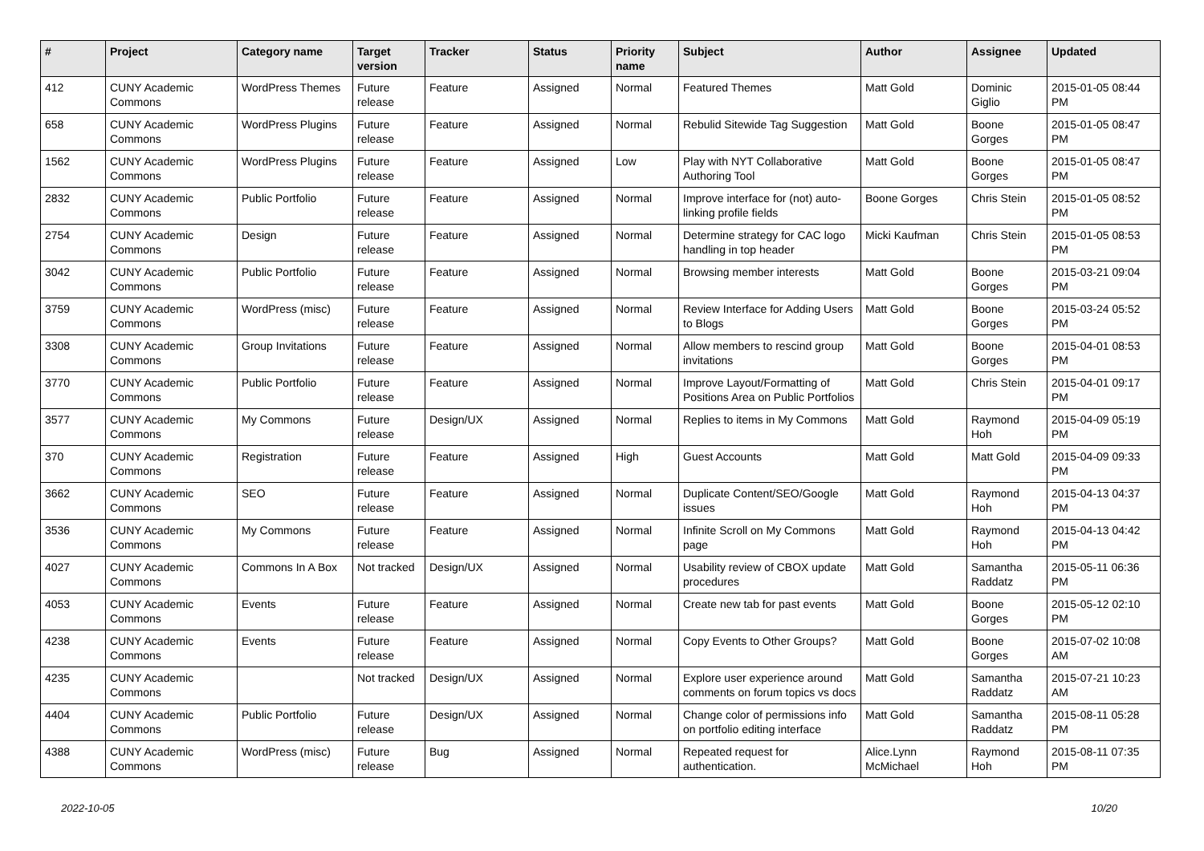| # | Project | Category name | Target version | Tracker | Status | Priority name | Subject | Author | Assignee | Updated |
| --- | --- | --- | --- | --- | --- | --- | --- | --- | --- | --- |
| 412 | CUNY Academic Commons | WordPress Themes | Future release | Feature | Assigned | Normal | Featured Themes | Matt Gold | Dominic Giglio | 2015-01-05 08:44 PM |
| 658 | CUNY Academic Commons | WordPress Plugins | Future release | Feature | Assigned | Normal | Rebulid Sitewide Tag Suggestion | Matt Gold | Boone Gorges | 2015-01-05 08:47 PM |
| 1562 | CUNY Academic Commons | WordPress Plugins | Future release | Feature | Assigned | Low | Play with NYT Collaborative Authoring Tool | Matt Gold | Boone Gorges | 2015-01-05 08:47 PM |
| 2832 | CUNY Academic Commons | Public Portfolio | Future release | Feature | Assigned | Normal | Improve interface for (not) auto-linking profile fields | Boone Gorges | Chris Stein | 2015-01-05 08:52 PM |
| 2754 | CUNY Academic Commons | Design | Future release | Feature | Assigned | Normal | Determine strategy for CAC logo handling in top header | Micki Kaufman | Chris Stein | 2015-01-05 08:53 PM |
| 3042 | CUNY Academic Commons | Public Portfolio | Future release | Feature | Assigned | Normal | Browsing member interests | Matt Gold | Boone Gorges | 2015-03-21 09:04 PM |
| 3759 | CUNY Academic Commons | WordPress (misc) | Future release | Feature | Assigned | Normal | Review Interface for Adding Users to Blogs | Matt Gold | Boone Gorges | 2015-03-24 05:52 PM |
| 3308 | CUNY Academic Commons | Group Invitations | Future release | Feature | Assigned | Normal | Allow members to rescind group invitations | Matt Gold | Boone Gorges | 2015-04-01 08:53 PM |
| 3770 | CUNY Academic Commons | Public Portfolio | Future release | Feature | Assigned | Normal | Improve Layout/Formatting of Positions Area on Public Portfolios | Matt Gold | Chris Stein | 2015-04-01 09:17 PM |
| 3577 | CUNY Academic Commons | My Commons | Future release | Design/UX | Assigned | Normal | Replies to items in My Commons | Matt Gold | Raymond Hoh | 2015-04-09 05:19 PM |
| 370 | CUNY Academic Commons | Registration | Future release | Feature | Assigned | High | Guest Accounts | Matt Gold | Matt Gold | 2015-04-09 09:33 PM |
| 3662 | CUNY Academic Commons | SEO | Future release | Feature | Assigned | Normal | Duplicate Content/SEO/Google issues | Matt Gold | Raymond Hoh | 2015-04-13 04:37 PM |
| 3536 | CUNY Academic Commons | My Commons | Future release | Feature | Assigned | Normal | Infinite Scroll on My Commons page | Matt Gold | Raymond Hoh | 2015-04-13 04:42 PM |
| 4027 | CUNY Academic Commons | Commons In A Box | Not tracked | Design/UX | Assigned | Normal | Usability review of CBOX update procedures | Matt Gold | Samantha Raddatz | 2015-05-11 06:36 PM |
| 4053 | CUNY Academic Commons | Events | Future release | Feature | Assigned | Normal | Create new tab for past events | Matt Gold | Boone Gorges | 2015-05-12 02:10 PM |
| 4238 | CUNY Academic Commons | Events | Future release | Feature | Assigned | Normal | Copy Events to Other Groups? | Matt Gold | Boone Gorges | 2015-07-02 10:08 AM |
| 4235 | CUNY Academic Commons | | Not tracked | Design/UX | Assigned | Normal | Explore user experience around comments on forum topics vs docs | Matt Gold | Samantha Raddatz | 2015-07-21 10:23 AM |
| 4404 | CUNY Academic Commons | Public Portfolio | Future release | Design/UX | Assigned | Normal | Change color of permissions info on portfolio editing interface | Matt Gold | Samantha Raddatz | 2015-08-11 05:28 PM |
| 4388 | CUNY Academic Commons | WordPress (misc) | Future release | Bug | Assigned | Normal | Repeated request for authentication. | Alice.Lynn McMichael | Raymond Hoh | 2015-08-11 07:35 PM |
2022-10-05 10/20